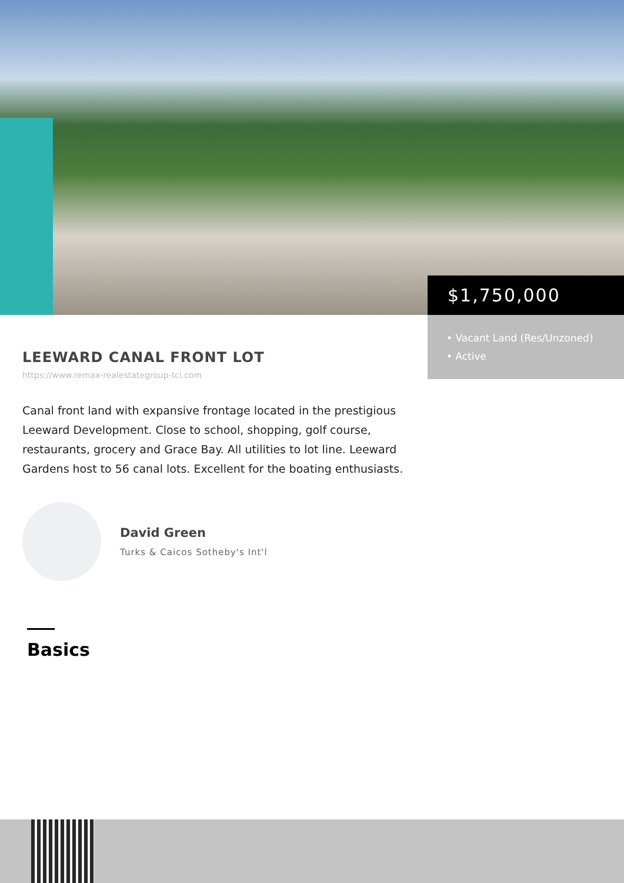$1,750,000
• Vacant Land (Res/Unzoned)
• Active
LEEWARD CANAL FRONT LOT
https://www.remax-realestategroup-tci.com
Canal front land with expansive frontage located in the prestigious Leeward Development. Close to school, shopping, golf course, restaurants, grocery and Grace Bay. All utilities to lot line. Leeward Gardens host to 56 canal lots. Excellent for the boating enthusiasts.
David Green
Turks & Caicos Sotheby's Int'l
Basics